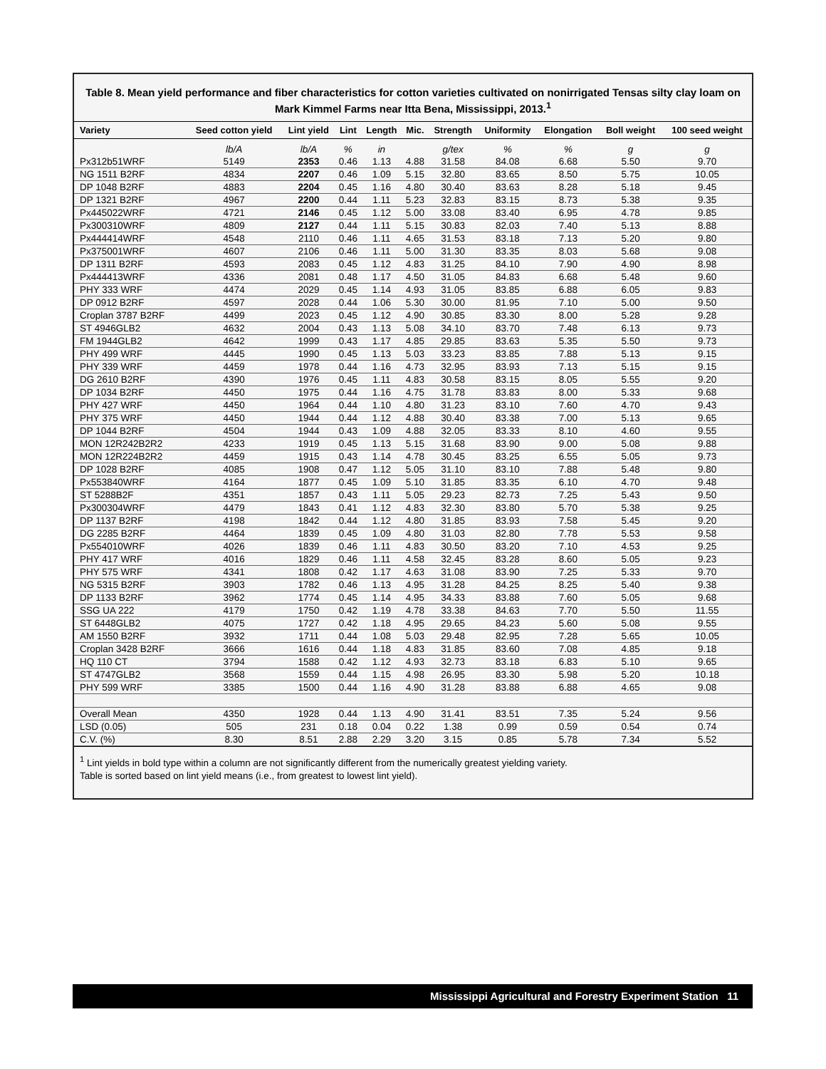Table 8. Mean yield performance and fiber characteristics for cotton varieties cultivated on nonirrigated Tensas silty clay loam on Mark Kimmel Farms near Itta Bena, Mississippi, 2013.<sup>1</sup>
| Variety | Seed cotton yield | Lint yield | Lint | Length | Mic. | Strength | Uniformity | Elongation | Boll weight | 100 seed weight |
| --- | --- | --- | --- | --- | --- | --- | --- | --- | --- | --- |
| | lb/A | lb/A | % | in | | g/tex | % | % | g | g |
| Px312b51WRF | 5149 | 2353 | 0.46 | 1.13 | 4.88 | 31.58 | 84.08 | 6.68 | 5.50 | 9.70 |
| NG 1511 B2RF | 4834 | 2207 | 0.46 | 1.09 | 5.15 | 32.80 | 83.65 | 8.50 | 5.75 | 10.05 |
| DP 1048 B2RF | 4883 | 2204 | 0.45 | 1.16 | 4.80 | 30.40 | 83.63 | 8.28 | 5.18 | 9.45 |
| DP 1321 B2RF | 4967 | 2200 | 0.44 | 1.11 | 5.23 | 32.83 | 83.15 | 8.73 | 5.38 | 9.35 |
| Px445022WRF | 4721 | 2146 | 0.45 | 1.12 | 5.00 | 33.08 | 83.40 | 6.95 | 4.78 | 9.85 |
| Px300310WRF | 4809 | 2127 | 0.44 | 1.11 | 5.15 | 30.83 | 82.03 | 7.40 | 5.13 | 8.88 |
| Px444414WRF | 4548 | 2110 | 0.46 | 1.11 | 4.65 | 31.53 | 83.18 | 7.13 | 5.20 | 9.80 |
| Px375001WRF | 4607 | 2106 | 0.46 | 1.11 | 5.00 | 31.30 | 83.35 | 8.03 | 5.68 | 9.08 |
| DP 1311 B2RF | 4593 | 2083 | 0.45 | 1.12 | 4.83 | 31.25 | 84.10 | 7.90 | 4.90 | 8.98 |
| Px444413WRF | 4336 | 2081 | 0.48 | 1.17 | 4.50 | 31.05 | 84.83 | 6.68 | 5.48 | 9.60 |
| PHY 333 WRF | 4474 | 2029 | 0.45 | 1.14 | 4.93 | 31.05 | 83.85 | 6.88 | 6.05 | 9.83 |
| DP 0912 B2RF | 4597 | 2028 | 0.44 | 1.06 | 5.30 | 30.00 | 81.95 | 7.10 | 5.00 | 9.50 |
| Croplan 3787 B2RF | 4499 | 2023 | 0.45 | 1.12 | 4.90 | 30.85 | 83.30 | 8.00 | 5.28 | 9.28 |
| ST 4946GLB2 | 4632 | 2004 | 0.43 | 1.13 | 5.08 | 34.10 | 83.70 | 7.48 | 6.13 | 9.73 |
| FM 1944GLB2 | 4642 | 1999 | 0.43 | 1.17 | 4.85 | 29.85 | 83.63 | 5.35 | 5.50 | 9.73 |
| PHY 499 WRF | 4445 | 1990 | 0.45 | 1.13 | 5.03 | 33.23 | 83.85 | 7.88 | 5.13 | 9.15 |
| PHY 339 WRF | 4459 | 1978 | 0.44 | 1.16 | 4.73 | 32.95 | 83.93 | 7.13 | 5.15 | 9.15 |
| DG 2610 B2RF | 4390 | 1976 | 0.45 | 1.11 | 4.83 | 30.58 | 83.15 | 8.05 | 5.55 | 9.20 |
| DP 1034 B2RF | 4450 | 1975 | 0.44 | 1.16 | 4.75 | 31.78 | 83.83 | 8.00 | 5.33 | 9.68 |
| PHY 427 WRF | 4450 | 1964 | 0.44 | 1.10 | 4.80 | 31.23 | 83.10 | 7.60 | 4.70 | 9.43 |
| PHY 375 WRF | 4450 | 1944 | 0.44 | 1.12 | 4.88 | 30.40 | 83.38 | 7.00 | 5.13 | 9.65 |
| DP 1044 B2RF | 4504 | 1944 | 0.43 | 1.09 | 4.88 | 32.05 | 83.33 | 8.10 | 4.60 | 9.55 |
| MON 12R242B2R2 | 4233 | 1919 | 0.45 | 1.13 | 5.15 | 31.68 | 83.90 | 9.00 | 5.08 | 9.88 |
| MON 12R224B2R2 | 4459 | 1915 | 0.43 | 1.14 | 4.78 | 30.45 | 83.25 | 6.55 | 5.05 | 9.73 |
| DP 1028 B2RF | 4085 | 1908 | 0.47 | 1.12 | 5.05 | 31.10 | 83.10 | 7.88 | 5.48 | 9.80 |
| Px553840WRF | 4164 | 1877 | 0.45 | 1.09 | 5.10 | 31.85 | 83.35 | 6.10 | 4.70 | 9.48 |
| ST 5288B2F | 4351 | 1857 | 0.43 | 1.11 | 5.05 | 29.23 | 82.73 | 7.25 | 5.43 | 9.50 |
| Px300304WRF | 4479 | 1843 | 0.41 | 1.12 | 4.83 | 32.30 | 83.80 | 5.70 | 5.38 | 9.25 |
| DP 1137 B2RF | 4198 | 1842 | 0.44 | 1.12 | 4.80 | 31.85 | 83.93 | 7.58 | 5.45 | 9.20 |
| DG 2285 B2RF | 4464 | 1839 | 0.45 | 1.09 | 4.80 | 31.03 | 82.80 | 7.78 | 5.53 | 9.58 |
| Px554010WRF | 4026 | 1839 | 0.46 | 1.11 | 4.83 | 30.50 | 83.20 | 7.10 | 4.53 | 9.25 |
| PHY 417 WRF | 4016 | 1829 | 0.46 | 1.11 | 4.58 | 32.45 | 83.28 | 8.60 | 5.05 | 9.23 |
| PHY 575 WRF | 4341 | 1808 | 0.42 | 1.17 | 4.63 | 31.08 | 83.90 | 7.25 | 5.33 | 9.70 |
| NG 5315 B2RF | 3903 | 1782 | 0.46 | 1.13 | 4.95 | 31.28 | 84.25 | 8.25 | 5.40 | 9.38 |
| DP 1133 B2RF | 3962 | 1774 | 0.45 | 1.14 | 4.95 | 34.33 | 83.88 | 7.60 | 5.05 | 9.68 |
| SSG UA 222 | 4179 | 1750 | 0.42 | 1.19 | 4.78 | 33.38 | 84.63 | 7.70 | 5.50 | 11.55 |
| ST 6448GLB2 | 4075 | 1727 | 0.42 | 1.18 | 4.95 | 29.65 | 84.23 | 5.60 | 5.08 | 9.55 |
| AM 1550 B2RF | 3932 | 1711 | 0.44 | 1.08 | 5.03 | 29.48 | 82.95 | 7.28 | 5.65 | 10.05 |
| Croplan 3428 B2RF | 3666 | 1616 | 0.44 | 1.18 | 4.83 | 31.85 | 83.60 | 7.08 | 4.85 | 9.18 |
| HQ 110 CT | 3794 | 1588 | 0.42 | 1.12 | 4.93 | 32.73 | 83.18 | 6.83 | 5.10 | 9.65 |
| ST 4747GLB2 | 3568 | 1559 | 0.44 | 1.15 | 4.98 | 26.95 | 83.30 | 5.98 | 5.20 | 10.18 |
| PHY 599 WRF | 3385 | 1500 | 0.44 | 1.16 | 4.90 | 31.28 | 83.88 | 6.88 | 4.65 | 9.08 |
| Overall Mean | 4350 | 1928 | 0.44 | 1.13 | 4.90 | 31.41 | 83.51 | 7.35 | 5.24 | 9.56 |
| LSD (0.05) | 505 | 231 | 0.18 | 0.04 | 0.22 | 1.38 | 0.99 | 0.59 | 0.54 | 0.74 |
| C.V. (%) | 8.30 | 8.51 | 2.88 | 2.29 | 3.20 | 3.15 | 0.85 | 5.78 | 7.34 | 5.52 |
<sup>1</sup> Lint yields in bold type within a column are not significantly different from the numerically greatest yielding variety.
Table is sorted based on lint yield means (i.e., from greatest to lowest lint yield).
Mississippi Agricultural and Forestry Experiment Station 11